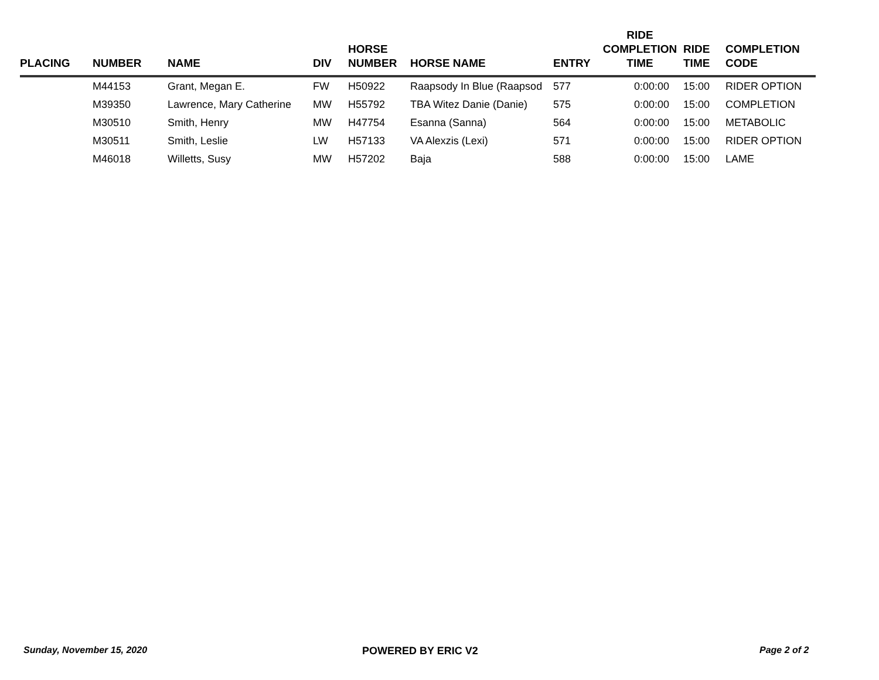| PLACING | NUMBER | NAME | DIV | HORSE NUMBER | HORSE NAME | ENTRY | RIDE COMPLETION TIME | RIDE TIME | COMPLETION CODE |
| --- | --- | --- | --- | --- | --- | --- | --- | --- | --- |
| | M44153 | Grant, Megan E. | FW | H50922 | Raapsody In Blue (Raapsod | 577 | 0:00:00 | 15:00 | RIDER OPTION |
| | M39350 | Lawrence, Mary Catherine | MW | H55792 | TBA Witez Danie (Danie) | 575 | 0:00:00 | 15:00 | COMPLETION |
| | M30510 | Smith, Henry | MW | H47754 | Esanna (Sanna) | 564 | 0:00:00 | 15:00 | METABOLIC |
| | M30511 | Smith, Leslie | LW | H57133 | VA Alexzis (Lexi) | 571 | 0:00:00 | 15:00 | RIDER OPTION |
| | M46018 | Willetts, Susy | MW | H57202 | Baja | 588 | 0:00:00 | 15:00 | LAME |
Sunday, November 15, 2020 POWERED BY ERIC V2 Page 2 of 2